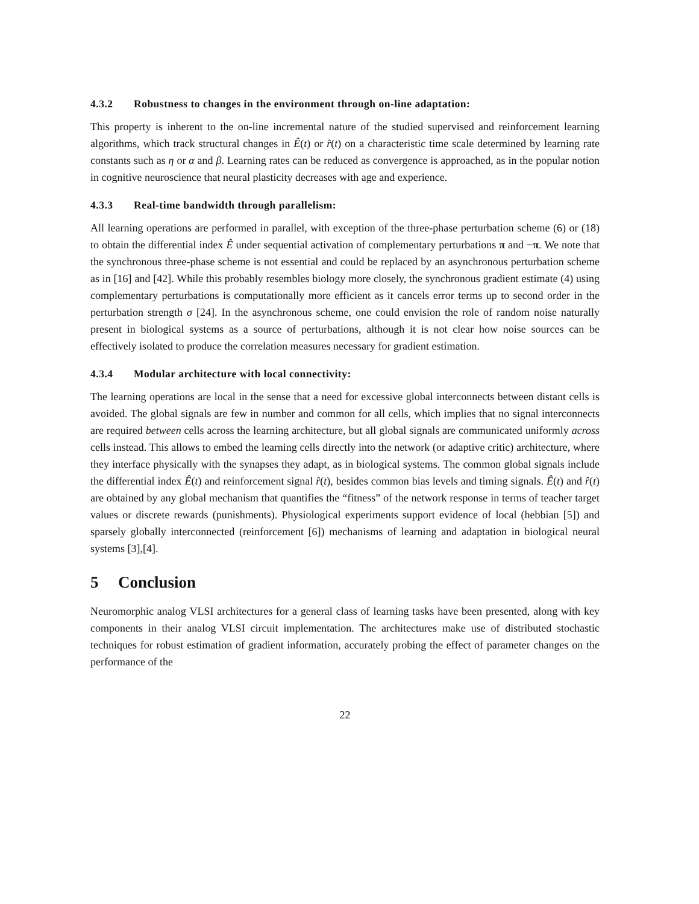4.3.2 Robustness to changes in the environment through on-line adaptation:
This property is inherent to the on-line incremental nature of the studied supervised and reinforcement learning algorithms, which track structural changes in Ê(t) or r̂(t) on a characteristic time scale determined by learning rate constants such as η or α and β. Learning rates can be reduced as convergence is approached, as in the popular notion in cognitive neuroscience that neural plasticity decreases with age and experience.
4.3.3 Real-time bandwidth through parallelism:
All learning operations are performed in parallel, with exception of the three-phase perturbation scheme (6) or (18) to obtain the differential index Ê under sequential activation of complementary perturbations π and −π. We note that the synchronous three-phase scheme is not essential and could be replaced by an asynchronous perturbation scheme as in [16] and [42]. While this probably resembles biology more closely, the synchronous gradient estimate (4) using complementary perturbations is computationally more efficient as it cancels error terms up to second order in the perturbation strength σ [24]. In the asynchronous scheme, one could envision the role of random noise naturally present in biological systems as a source of perturbations, although it is not clear how noise sources can be effectively isolated to produce the correlation measures necessary for gradient estimation.
4.3.4 Modular architecture with local connectivity:
The learning operations are local in the sense that a need for excessive global interconnects between distant cells is avoided. The global signals are few in number and common for all cells, which implies that no signal interconnects are required between cells across the learning architecture, but all global signals are communicated uniformly across cells instead. This allows to embed the learning cells directly into the network (or adaptive critic) architecture, where they interface physically with the synapses they adapt, as in biological systems. The common global signals include the differential index Ê(t) and reinforcement signal r̂(t), besides common bias levels and timing signals. Ê(t) and r̂(t) are obtained by any global mechanism that quantifies the “fitness” of the network response in terms of teacher target values or discrete rewards (punishments). Physiological experiments support evidence of local (hebbian [5]) and sparsely globally interconnected (reinforcement [6]) mechanisms of learning and adaptation in biological neural systems [3],[4].
5 Conclusion
Neuromorphic analog VLSI architectures for a general class of learning tasks have been presented, along with key components in their analog VLSI circuit implementation. The architectures make use of distributed stochastic techniques for robust estimation of gradient information, accurately probing the effect of parameter changes on the performance of the
22